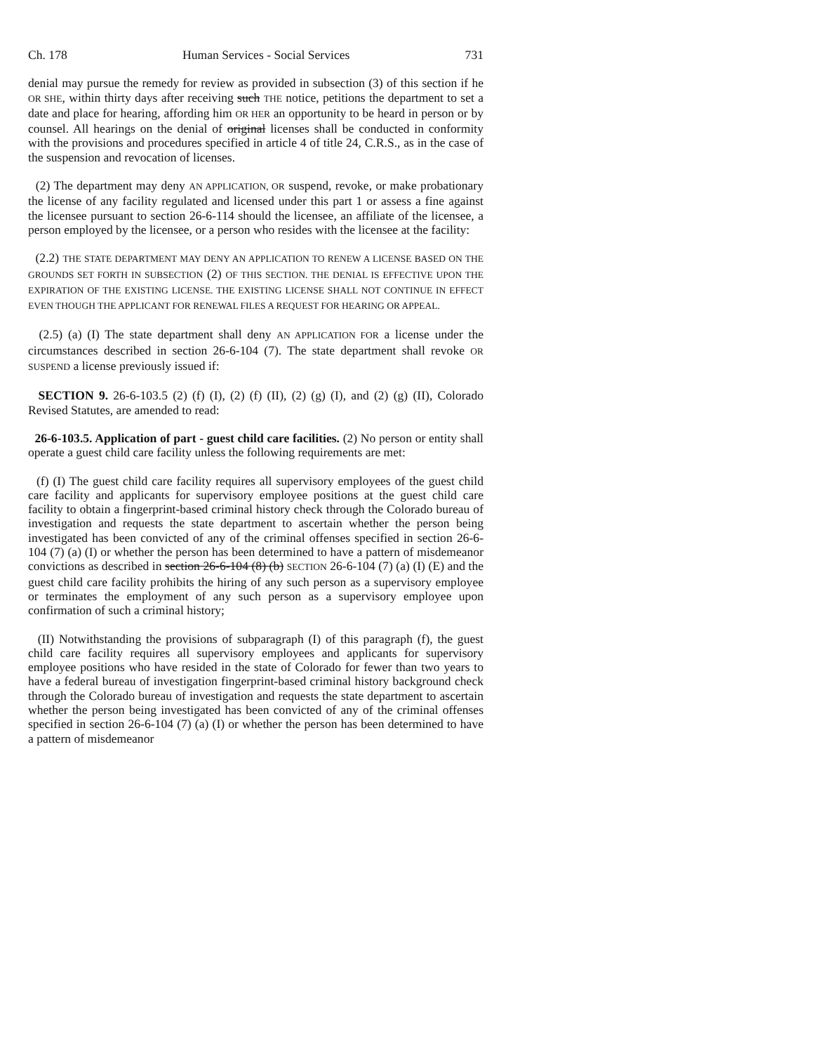Ch. 178 Human Services - Social Services 731
denial may pursue the remedy for review as provided in subsection (3) of this section if he OR SHE, within thirty days after receiving such THE notice, petitions the department to set a date and place for hearing, affording him OR HER an opportunity to be heard in person or by counsel. All hearings on the denial of original licenses shall be conducted in conformity with the provisions and procedures specified in article 4 of title 24, C.R.S., as in the case of the suspension and revocation of licenses.
(2) The department may deny AN APPLICATION, OR suspend, revoke, or make probationary the license of any facility regulated and licensed under this part 1 or assess a fine against the licensee pursuant to section 26-6-114 should the licensee, an affiliate of the licensee, a person employed by the licensee, or a person who resides with the licensee at the facility:
(2.2) THE STATE DEPARTMENT MAY DENY AN APPLICATION TO RENEW A LICENSE BASED ON THE GROUNDS SET FORTH IN SUBSECTION (2) OF THIS SECTION. THE DENIAL IS EFFECTIVE UPON THE EXPIRATION OF THE EXISTING LICENSE. THE EXISTING LICENSE SHALL NOT CONTINUE IN EFFECT EVEN THOUGH THE APPLICANT FOR RENEWAL FILES A REQUEST FOR HEARING OR APPEAL.
(2.5) (a) (I) The state department shall deny AN APPLICATION FOR a license under the circumstances described in section 26-6-104 (7). The state department shall revoke OR SUSPEND a license previously issued if:
SECTION 9. 26-6-103.5 (2) (f) (I), (2) (f) (II), (2) (g) (I), and (2) (g) (II), Colorado Revised Statutes, are amended to read:
26-6-103.5. Application of part - guest child care facilities. (2) No person or entity shall operate a guest child care facility unless the following requirements are met:
(f) (I) The guest child care facility requires all supervisory employees of the guest child care facility and applicants for supervisory employee positions at the guest child care facility to obtain a fingerprint-based criminal history check through the Colorado bureau of investigation and requests the state department to ascertain whether the person being investigated has been convicted of any of the criminal offenses specified in section 26-6-104 (7) (a) (I) or whether the person has been determined to have a pattern of misdemeanor convictions as described in section 26-6-104 (8) (b) SECTION 26-6-104 (7) (a) (I) (E) and the guest child care facility prohibits the hiring of any such person as a supervisory employee or terminates the employment of any such person as a supervisory employee upon confirmation of such a criminal history;
(II) Notwithstanding the provisions of subparagraph (I) of this paragraph (f), the guest child care facility requires all supervisory employees and applicants for supervisory employee positions who have resided in the state of Colorado for fewer than two years to have a federal bureau of investigation fingerprint-based criminal history background check through the Colorado bureau of investigation and requests the state department to ascertain whether the person being investigated has been convicted of any of the criminal offenses specified in section 26-6-104 (7) (a) (I) or whether the person has been determined to have a pattern of misdemeanor